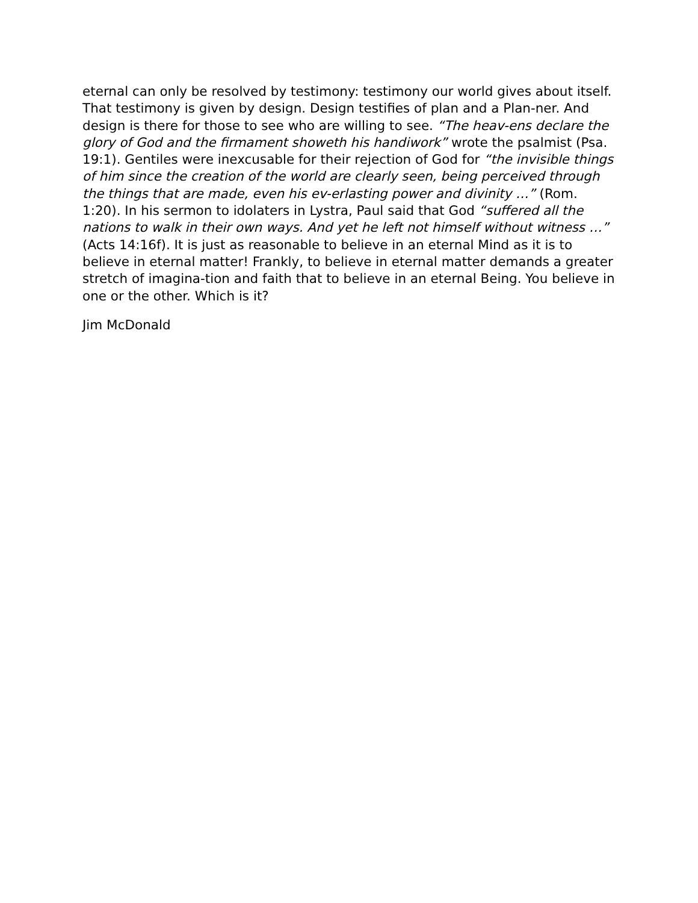eternal can only be resolved by testimony: testimony our world gives about itself. That testimony is given by design. Design testifies of plan and a Plan-ner. And design is there for those to see who are willing to see. “The heav-ens declare the glory of God and the firmament showeth his handiwork” wrote the psalmist (Psa. 19:1). Gentiles were inexcusable for their rejection of God for “the invisible things of him since the creation of the world are clearly seen, being perceived through the things that are made, even his ev-erlasting power and divinity …” (Rom. 1:20). In his sermon to idolaters in Lystra, Paul said that God “suffered all the nations to walk in their own ways. And yet he left not himself without witness …” (Acts 14:16f). It is just as reasonable to believe in an eternal Mind as it is to believe in eternal matter! Frankly, to believe in eternal matter demands a greater stretch of imagina-tion and faith that to believe in an eternal Being. You believe in one or the other. Which is it?
Jim McDonald